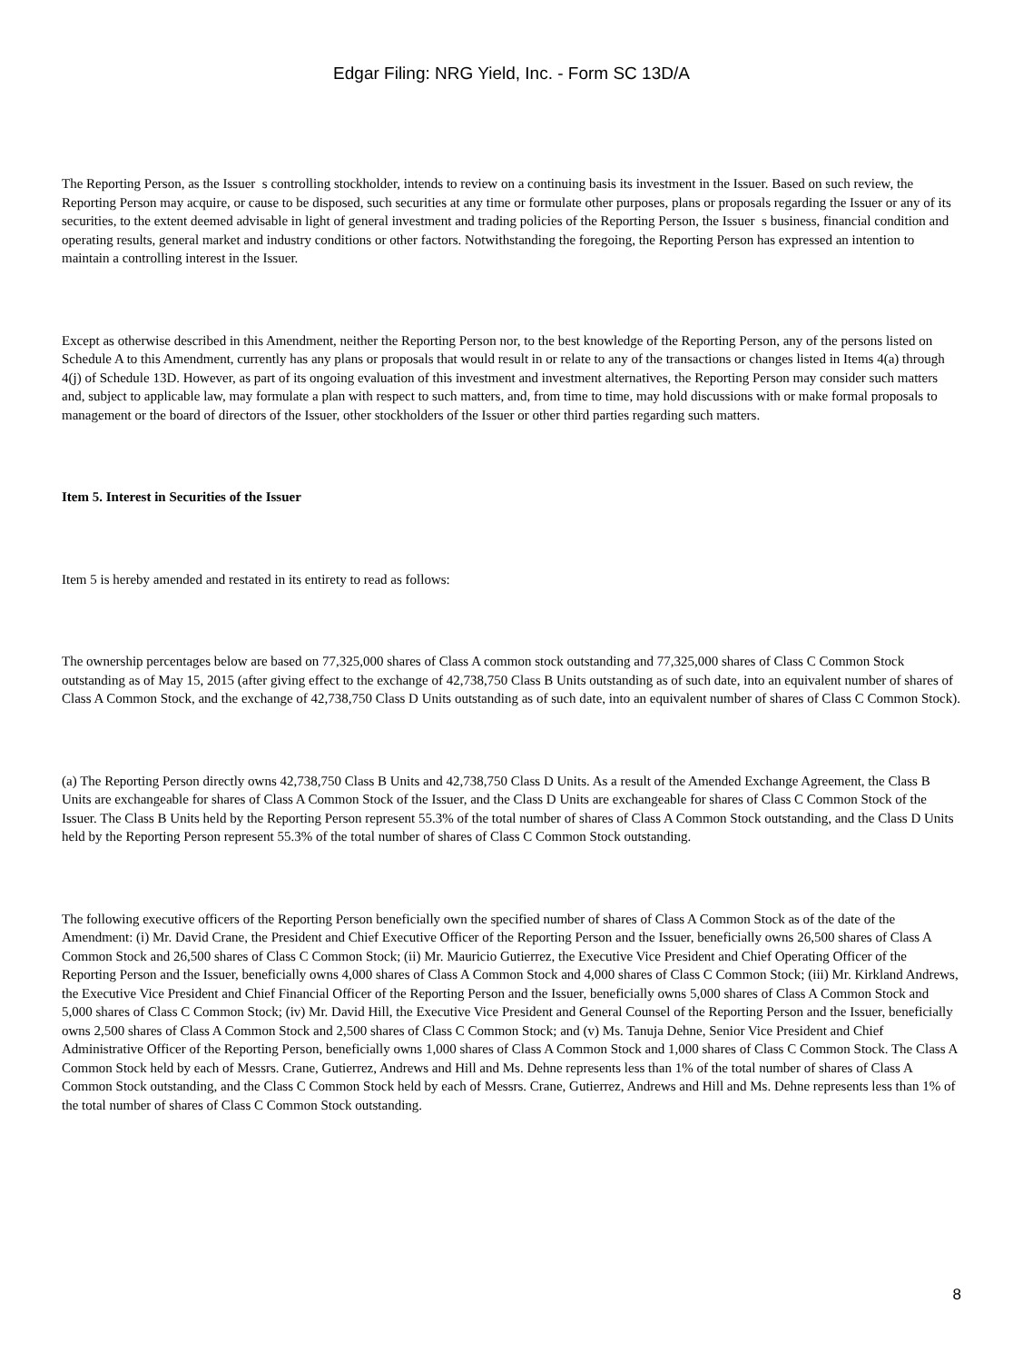Edgar Filing: NRG Yield, Inc. - Form SC 13D/A
The Reporting Person, as the Issuer s controlling stockholder, intends to review on a continuing basis its investment in the Issuer. Based on such review, the Reporting Person may acquire, or cause to be disposed, such securities at any time or formulate other purposes, plans or proposals regarding the Issuer or any of its securities, to the extent deemed advisable in light of general investment and trading policies of the Reporting Person, the Issuer s business, financial condition and operating results, general market and industry conditions or other factors. Notwithstanding the foregoing, the Reporting Person has expressed an intention to maintain a controlling interest in the Issuer.
Except as otherwise described in this Amendment, neither the Reporting Person nor, to the best knowledge of the Reporting Person, any of the persons listed on Schedule A to this Amendment, currently has any plans or proposals that would result in or relate to any of the transactions or changes listed in Items 4(a) through 4(j) of Schedule 13D. However, as part of its ongoing evaluation of this investment and investment alternatives, the Reporting Person may consider such matters and, subject to applicable law, may formulate a plan with respect to such matters, and, from time to time, may hold discussions with or make formal proposals to management or the board of directors of the Issuer, other stockholders of the Issuer or other third parties regarding such matters.
Item 5. Interest in Securities of the Issuer
Item 5 is hereby amended and restated in its entirety to read as follows:
The ownership percentages below are based on 77,325,000 shares of Class A common stock outstanding and 77,325,000 shares of Class C Common Stock outstanding as of May 15, 2015 (after giving effect to the exchange of 42,738,750 Class B Units outstanding as of such date, into an equivalent number of shares of Class A Common Stock, and the exchange of 42,738,750 Class D Units outstanding as of such date, into an equivalent number of shares of Class C Common Stock).
(a) The Reporting Person directly owns 42,738,750 Class B Units and 42,738,750 Class D Units. As a result of the Amended Exchange Agreement, the Class B Units are exchangeable for shares of Class A Common Stock of the Issuer, and the Class D Units are exchangeable for shares of Class C Common Stock of the Issuer. The Class B Units held by the Reporting Person represent 55.3% of the total number of shares of Class A Common Stock outstanding, and the Class D Units held by the Reporting Person represent 55.3% of the total number of shares of Class C Common Stock outstanding.
The following executive officers of the Reporting Person beneficially own the specified number of shares of Class A Common Stock as of the date of the Amendment: (i) Mr. David Crane, the President and Chief Executive Officer of the Reporting Person and the Issuer, beneficially owns 26,500 shares of Class A Common Stock and 26,500 shares of Class C Common Stock; (ii) Mr. Mauricio Gutierrez, the Executive Vice President and Chief Operating Officer of the Reporting Person and the Issuer, beneficially owns 4,000 shares of Class A Common Stock and 4,000 shares of Class C Common Stock; (iii) Mr. Kirkland Andrews, the Executive Vice President and Chief Financial Officer of the Reporting Person and the Issuer, beneficially owns 5,000 shares of Class A Common Stock and 5,000 shares of Class C Common Stock; (iv) Mr. David Hill, the Executive Vice President and General Counsel of the Reporting Person and the Issuer, beneficially owns 2,500 shares of Class A Common Stock and 2,500 shares of Class C Common Stock; and (v) Ms. Tanuja Dehne, Senior Vice President and Chief Administrative Officer of the Reporting Person, beneficially owns 1,000 shares of Class A Common Stock and 1,000 shares of Class C Common Stock. The Class A Common Stock held by each of Messrs. Crane, Gutierrez, Andrews and Hill and Ms. Dehne represents less than 1% of the total number of shares of Class A Common Stock outstanding, and the Class C Common Stock held by each of Messrs. Crane, Gutierrez, Andrews and Hill and Ms. Dehne represents less than 1% of the total number of shares of Class C Common Stock outstanding.
8